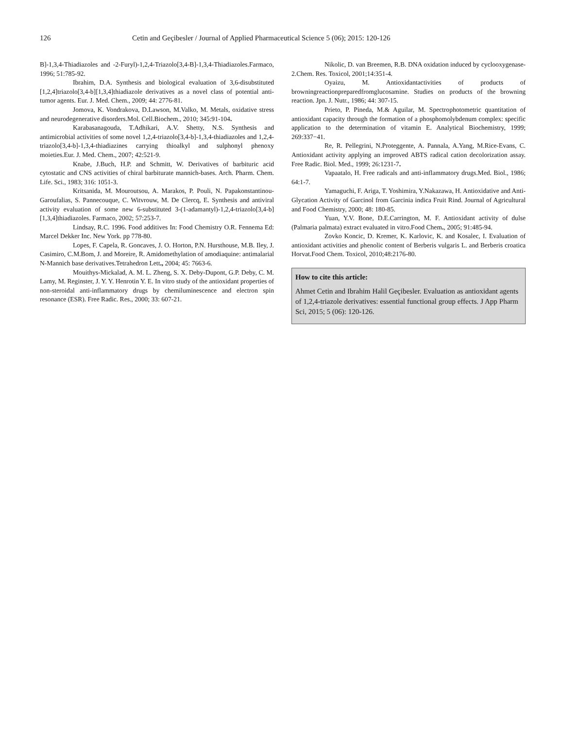126 Cetin and Geçibesler / Journal of Applied Pharmaceutical Science 5 (06); 2015: 120-126
B]-1,3,4-Thiadiazoles and -2-Furyl)-1,2,4-Triazolo[3,4-B]-1,3,4-Thiadiazoles.Farmaco, 1996; 51:785-92.
Ibrahim, D.A. Synthesis and biological evaluation of 3,6-disubstituted [1,2,4]triazolo[3,4-b][1,3,4]thiadiazole derivatives as a novel class of potential anti-tumor agents. Eur. J. Med. Chem., 2009; 44: 2776-81.
Jomova, K. Vondrakova, D.Lawson, M.Valko, M. Metals, oxidative stress and neurodegenerative disorders.Mol. Cell.Biochem., 2010; 345:91-104.
Karabasanagouda, T.Adhikari, A.V. Shetty, N.S. Synthesis and antimicrobial activities of some novel 1,2,4-triazolo[3,4-b]-1,3,4-thiadiazoles and 1,2,4-triazolo[3,4-b]-1,3,4-thiadiazines carrying thioalkyl and sulphonyl phenoxy moieties.Eur. J. Med. Chem., 2007; 42:521-9.
Knabe, J.Buch, H.P. and Schmitt, W. Derivatives of barbituric acid cytostatic and CNS activities of chiral barbiturate mannich-bases. Arch. Pharm. Chem. Life. Sci., 1983; 316: 1051-3.
Kritsanida, M. Mouroutsou, A. Marakos, P. Pouli, N. Papakonstantinou-Garoufalias, S. Pannecouque, C. Witvrouw, M. De Clercq, E. Synthesis and antiviral activity evaluation of some new 6-substituted 3-(1-adamantyl)-1,2,4-triazolo[3,4-b][1,3,4]thiadiazoles. Farmaco, 2002; 57:253-7.
Lindsay, R.C. 1996. Food additives In: Food Chemistry O.R. Fennema Ed: Marcel Dekker Inc. New York. pp 778-80.
Lopes, F. Capela, R. Goncaves, J. O. Horton, P.N. Hursthouse, M.B. Iley, J. Casimiro, C.M.Bom, J. and Moreire, R. Amidomethylation of amodiaquine: antimalarial N-Mannich base derivatives.Tetrahedron Lett., 2004; 45: 7663-6.
Mouithys-Mickalad, A. M. L. Zheng, S. X. Deby-Dupont, G.P. Deby, C. M. Lamy, M. Reginster, J. Y. Y. Henrotin Y. E. In vitro study of the antioxidant properties of non-steroidal anti-inflammatory drugs by chemiluminescence and electron spin resonance (ESR). Free Radic. Res., 2000; 33: 607-21.
Nikolic, D. van Breemen, R.B. DNA oxidation induced by cyclooxygenase-2.Chem. Res. Toxicol, 2001;14:351-4.
Oyaizu, M. Antioxidantactivities of products of browningreactionpreparedfromglucosamine. Studies on products of the browning reaction. Jpn. J. Nutr., 1986; 44: 307-15.
Prieto, P. Pineda, M.& Aguilar, M. Spectrophotometric quantitation of antioxidant capacity through the formation of a phosphomolybdenum complex: specific application to the determination of vitamin E. Analytical Biochemistry, 1999; 269:337−41.
Re, R. Pellegrini, N.Proteggente, A. Pannala, A.Yang, M.Rice-Evans, C. Antioxidant activity applying an improved ABTS radical cation decolorization assay. Free Radic. Biol. Med., 1999; 26:1231-7.
Vapaatalo, H. Free radicals and anti-inflammatory drugs.Med. Biol., 1986; 64:1-7.
Yamaguchi, F. Ariga, T. Yoshimira, Y.Nakazawa, H. Antioxidative and Anti-Glycation Activity of Garcinol from Garcinia indica Fruit Rind. Journal of Agricultural and Food Chemistry, 2000; 48: 180-85.
Yuan, Y.V. Bone, D.E.Carrington, M. F. Antioxidant activity of dulse (Palmaria palmata) extract evaluated in vitro.Food Chem., 2005; 91:485-94.
Zovko Koncic, D. Kremer, K. Karlovic, K. and Kosalec, I. Evaluation of antioxidant activities and phenolic content of Berberis vulgaris L. and Berberis croatica Horvat.Food Chem. Toxicol, 2010;48:2176-80.
How to cite this article:
Ahmet Cetin and Ibrahim Halil Geçibesler. Evaluation as antioxidant agents of 1,2,4-triazole derivatives: essential functional group effects. J App Pharm Sci, 2015; 5 (06): 120-126.